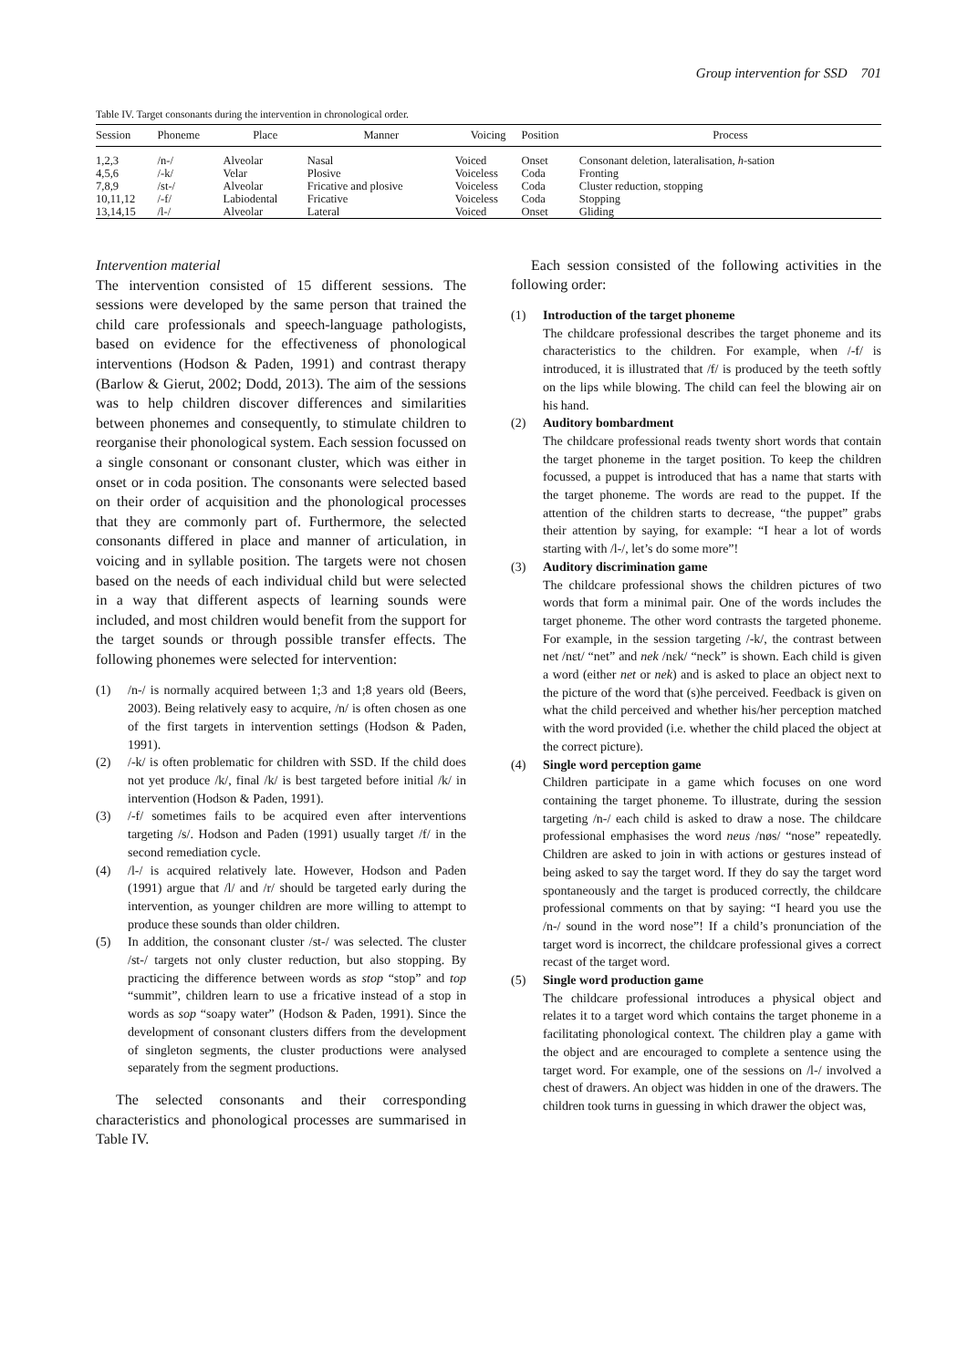Group intervention for SSD 701
Table IV. Target consonants during the intervention in chronological order.
| Session | Phoneme | Place | Manner | Voicing | Position | Process |
| --- | --- | --- | --- | --- | --- | --- |
| 1,2,3 | /n-/ | Alveolar | Nasal | Voiced | Onset | Consonant deletion, lateralisation, h -sation |
| 4,5,6 | /-k/ | Velar | Plosive | Voiceless | Coda | Fronting |
| 7,8,9 | /st-/ | Alveolar | Fricative and plosive | Voiceless | Coda | Cluster reduction, stopping |
| 10,11,12 | /-f/ | Labiodental | Fricative | Voiceless | Coda | Stopping |
| 13,14,15 | /l-/ | Alveolar | Lateral | Voiced | Onset | Gliding |
Intervention material
The intervention consisted of 15 different sessions. The sessions were developed by the same person that trained the child care professionals and speech-language pathologists, based on evidence for the effectiveness of phonological interventions (Hodson & Paden, 1991) and contrast therapy (Barlow & Gierut, 2002; Dodd, 2013). The aim of the sessions was to help children discover differences and similarities between phonemes and consequently, to stimulate children to reorganise their phonological system. Each session focussed on a single consonant or consonant cluster, which was either in onset or in coda position. The consonants were selected based on their order of acquisition and the phonological processes that they are commonly part of. Furthermore, the selected consonants differed in place and manner of articulation, in voicing and in syllable position. The targets were not chosen based on the needs of each individual child but were selected in a way that different aspects of learning sounds were included, and most children would benefit from the support for the target sounds or through possible transfer effects. The following phonemes were selected for intervention:
(1) /n-/ is normally acquired between 1;3 and 1;8 years old (Beers, 2003). Being relatively easy to acquire, /n/ is often chosen as one of the first targets in intervention settings (Hodson & Paden, 1991).
(2) /-k/ is often problematic for children with SSD. If the child does not yet produce /k/, final /k/ is best targeted before initial /k/ in intervention (Hodson & Paden, 1991).
(3) /-f/ sometimes fails to be acquired even after interventions targeting /s/. Hodson and Paden (1991) usually target /f/ in the second remediation cycle.
(4) /l-/ is acquired relatively late. However, Hodson and Paden (1991) argue that /l/ and /r/ should be targeted early during the intervention, as younger children are more willing to attempt to produce these sounds than older children.
(5) In addition, the consonant cluster /st-/ was selected. The cluster /st-/ targets not only cluster reduction, but also stopping. By practicing the difference between words as stop “stop” and top “summit”, children learn to use a fricative instead of a stop in words as sop “soapy water” (Hodson & Paden, 1991). Since the development of consonant clusters differs from the development of singleton segments, the cluster productions were analysed separately from the segment productions.
The selected consonants and their corresponding characteristics and phonological processes are summarised in Table IV.
Each session consisted of the following activities in the following order:
(1) Introduction of the target phoneme
The childcare professional describes the target phoneme and its characteristics to the children. For example, when /-f/ is introduced, it is illustrated that /f/ is produced by the teeth softly on the lips while blowing. The child can feel the blowing air on his hand.
(2) Auditory bombardment
The childcare professional reads twenty short words that contain the target phoneme in the target position. To keep the children focussed, a puppet is introduced that has a name that starts with the target phoneme. The words are read to the puppet. If the attention of the children starts to decrease, “the puppet” grabs their attention by saying, for example: “I hear a lot of words starting with /l-/, let’s do some more”!
(3) Auditory discrimination game
The childcare professional shows the children pictures of two words that form a minimal pair. One of the words includes the target phoneme. The other word contrasts the targeted phoneme. For example, in the session targeting /-k/, the contrast between net /nɛt/ “net” and nek /nɛk/ “neck” is shown. Each child is given a word (either net or nek) and is asked to place an object next to the picture of the word that (s)he perceived. Feedback is given on what the child perceived and whether his/her perception matched with the word provided (i.e. whether the child placed the object at the correct picture).
(4) Single word perception game
Children participate in a game which focuses on one word containing the target phoneme. To illustrate, during the session targeting /n-/ each child is asked to draw a nose. The childcare professional emphasises the word neus /nøs/ “nose” repeatedly. Children are asked to join in with actions or gestures instead of being asked to say the target word. If they do say the target word spontaneously and the target is produced correctly, the childcare professional comments on that by saying: “I heard you use the /n-/ sound in the word nose”! If a child’s pronunciation of the target word is incorrect, the childcare professional gives a correct recast of the target word.
(5) Single word production game
The childcare professional introduces a physical object and relates it to a target word which contains the target phoneme in a facilitating phonological context. The children play a game with the object and are encouraged to complete a sentence using the target word. For example, one of the sessions on /l-/ involved a chest of drawers. An object was hidden in one of the drawers. The children took turns in guessing in which drawer the object was,